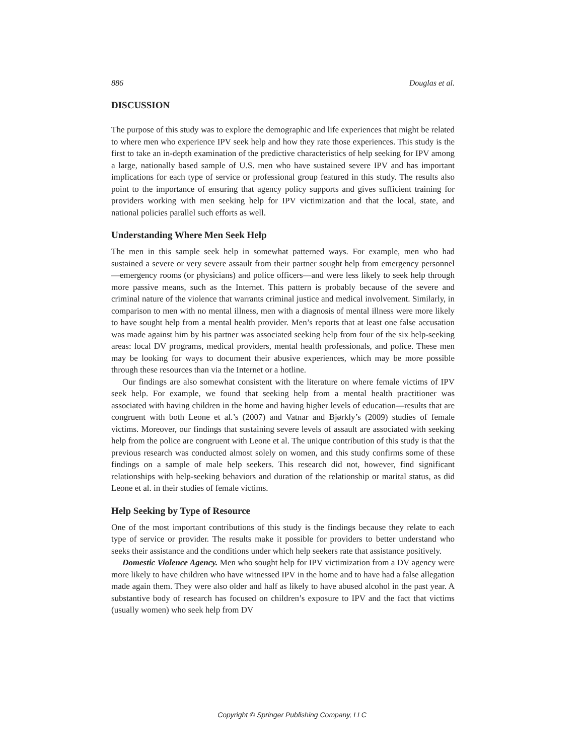886 Douglas et al.
DISCUSSION
The purpose of this study was to explore the demographic and life experiences that might be related to where men who experience IPV seek help and how they rate those experiences. This study is the first to take an in-depth examination of the predictive characteristics of help seeking for IPV among a large, nationally based sample of U.S. men who have sustained severe IPV and has important implications for each type of service or professional group featured in this study. The results also point to the importance of ensuring that agency policy supports and gives sufficient training for providers working with men seeking help for IPV victimization and that the local, state, and national policies parallel such efforts as well.
Understanding Where Men Seek Help
The men in this sample seek help in somewhat patterned ways. For example, men who had sustained a severe or very severe assault from their partner sought help from emergency personnel—emergency rooms (or physicians) and police officers—and were less likely to seek help through more passive means, such as the Internet. This pattern is probably because of the severe and criminal nature of the violence that warrants criminal justice and medical involvement. Similarly, in comparison to men with no mental illness, men with a diagnosis of mental illness were more likely to have sought help from a mental health provider. Men’s reports that at least one false accusation was made against him by his partner was associated seeking help from four of the six help-seeking areas: local DV programs, medical providers, mental health professionals, and police. These men may be looking for ways to document their abusive experiences, which may be more possible through these resources than via the Internet or a hotline.
Our findings are also somewhat consistent with the literature on where female victims of IPV seek help. For example, we found that seeking help from a mental health practitioner was associated with having children in the home and having higher levels of education—results that are congruent with both Leone et al.’s (2007) and Vatnar and Bjørkly’s (2009) studies of female victims. Moreover, our findings that sustaining severe levels of assault are associated with seeking help from the police are congruent with Leone et al. The unique contribution of this study is that the previous research was conducted almost solely on women, and this study confirms some of these findings on a sample of male help seekers. This research did not, however, find significant relationships with help-seeking behaviors and duration of the relationship or marital status, as did Leone et al. in their studies of female victims.
Help Seeking by Type of Resource
One of the most important contributions of this study is the findings because they relate to each type of service or provider. The results make it possible for providers to better understand who seeks their assistance and the conditions under which help seekers rate that assistance positively.
Domestic Violence Agency. Men who sought help for IPV victimization from a DV agency were more likely to have children who have witnessed IPV in the home and to have had a false allegation made again them. They were also older and half as likely to have abused alcohol in the past year. A substantive body of research has focused on children’s exposure to IPV and the fact that victims (usually women) who seek help from DV
Copyright © Springer Publishing Company, LLC